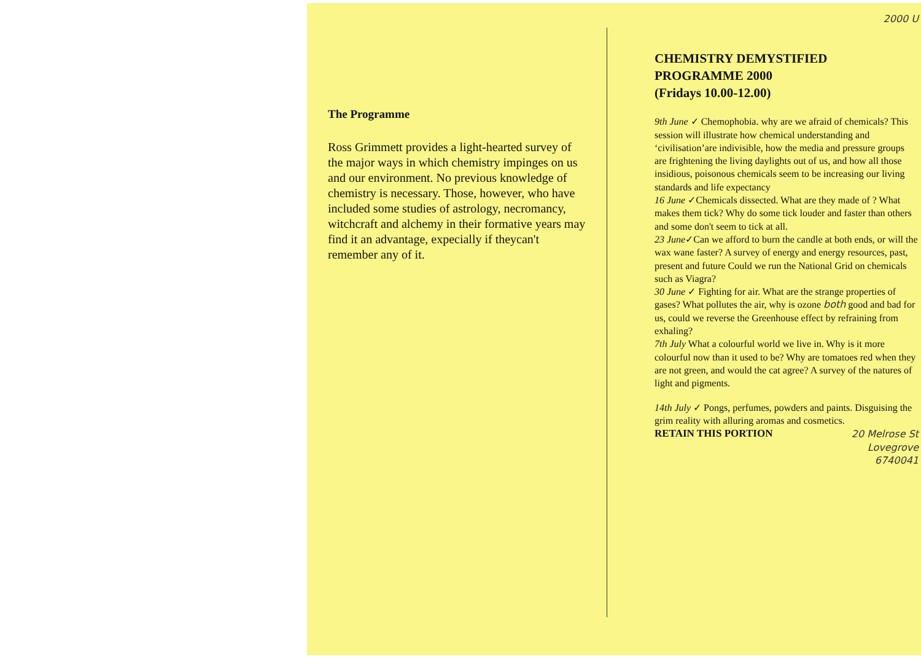The Programme
Ross Grimmett provides a light-hearted survey of the major ways in which chemistry impinges on us and our environment. No previous knowledge of chemistry is necessary. Those, however, who have included some studies of astrology, necromancy, witchcraft and alchemy in their formative years may find it an advantage, expecially if theycan't remember any of it.
2000 U
CHEMISTRY DEMYSTIFIED
PROGRAMME 2000
(Fridays 10.00-12.00)
9th June ✓ Chemophobia. why are we afraid of chemicals? This session will illustrate how chemical understanding and ‘civilisation’are indivisible, how the media and pressure groups are frightening the living daylights out of us, and how all those insidious, poisonous chemicals seem to be increasing our living standards and life expectancy
16 June ✓Chemicals dissected. What are they made of ? What makes them tick? Why do some tick louder and faster than others and some don't seem to tick at all.
23 June✓Can we afford to burn the candle at both ends, or will the wax wane faster? A survey of energy and energy resources, past, present and future Could we run the National Grid on chemicals such as Viagra?
30 June ✓ Fighting for air. What are the strange properties of gases? What pollutes the air, why is ozone both good and bad for us, could we reverse the Greenhouse effect by refraining from exhaling?
7th July What a colourful world we live in. Why is it more colourful now than it used to be? Why are tomatoes red when they are not green, and would the cat agree? A survey of the natures of light and pigments.
14th July ✓ Pongs, perfumes, powders and paints. Disguising the grim reality with alluring aromas and cosmetics.
RETAIN THIS PORTION
20 Melrose St
Lovegrove
6740041